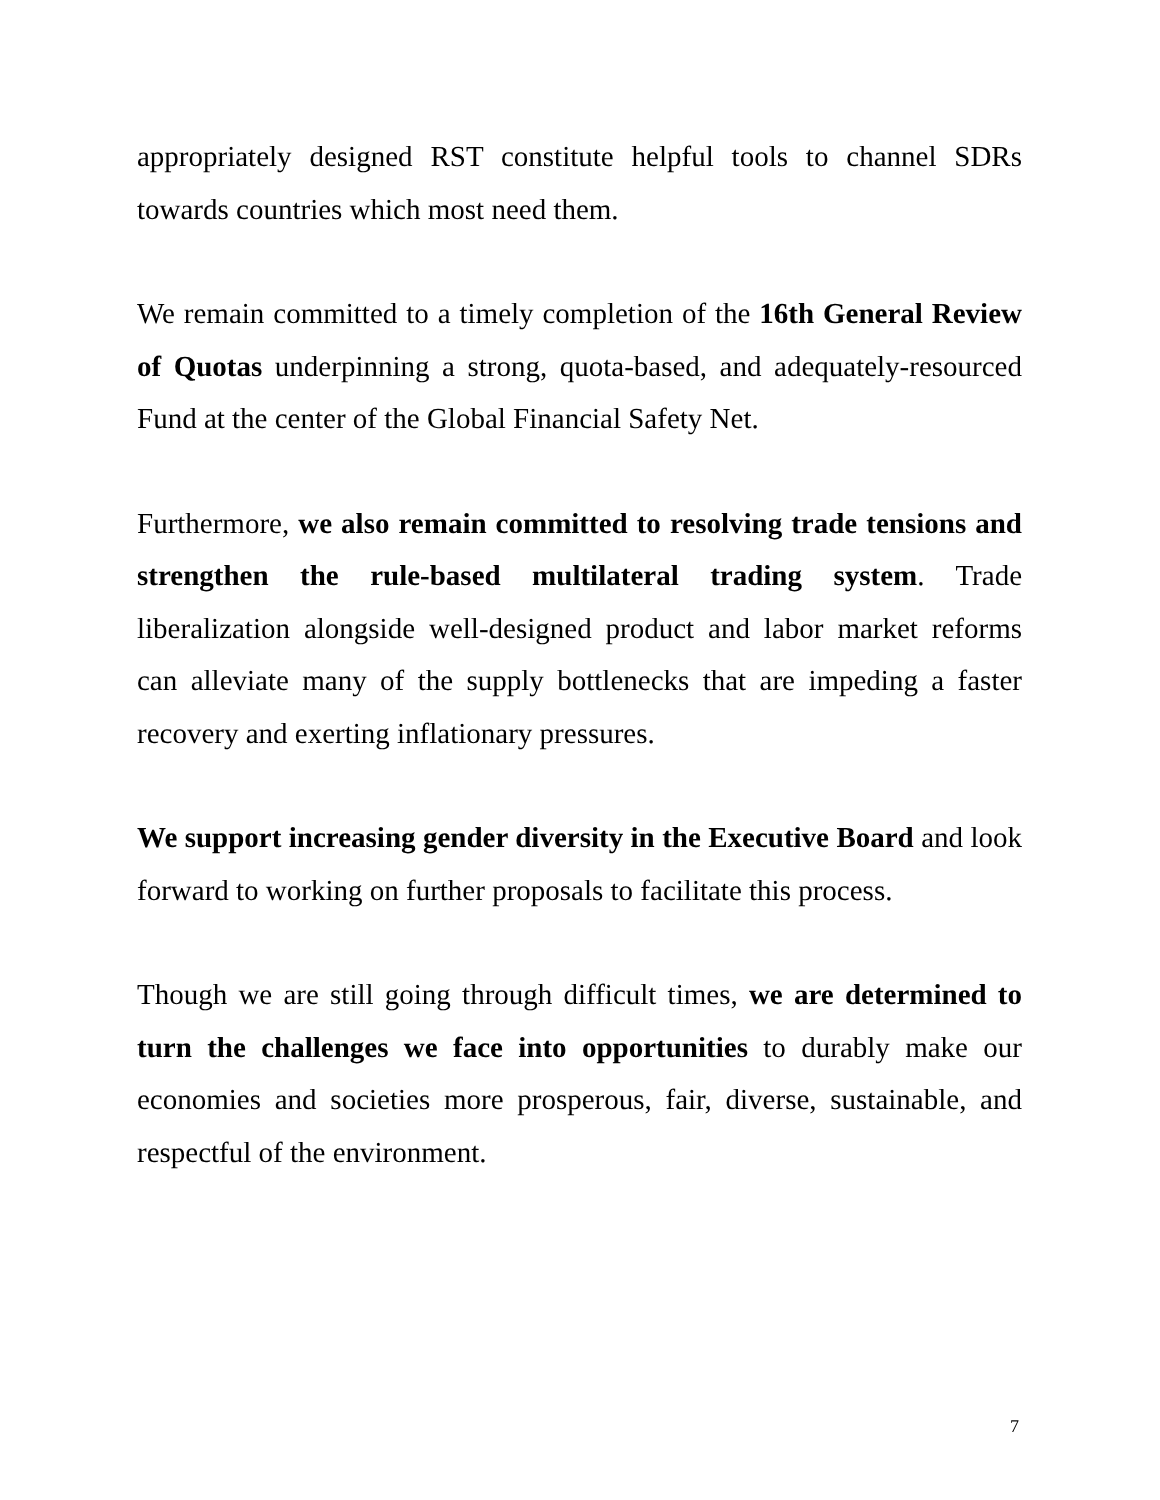appropriately designed RST constitute helpful tools to channel SDRs towards countries which most need them.
We remain committed to a timely completion of the 16th General Review of Quotas underpinning a strong, quota-based, and adequately-resourced Fund at the center of the Global Financial Safety Net.
Furthermore, we also remain committed to resolving trade tensions and strengthen the rule-based multilateral trading system. Trade liberalization alongside well-designed product and labor market reforms can alleviate many of the supply bottlenecks that are impeding a faster recovery and exerting inflationary pressures.
We support increasing gender diversity in the Executive Board and look forward to working on further proposals to facilitate this process.
Though we are still going through difficult times, we are determined to turn the challenges we face into opportunities to durably make our economies and societies more prosperous, fair, diverse, sustainable, and respectful of the environment.
7